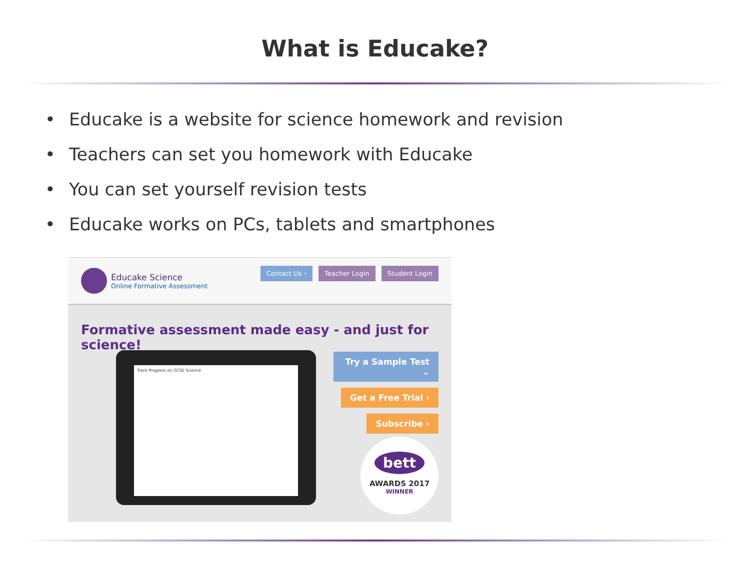What is Educake?
• Educake is a website for science homework and revision
• Teachers can set you homework with Educake
• You can set yourself revision tests
• Educake works on PCs, tablets and smartphones
Educake Science
Online Formative Assessment
Contact Us › Teacher Login Student Login
Formative assessment made easy - and just for science!
Track Progress on GCSE Science
Try a Sample Test ⌄
Get a Free Trial ›
Subscribe ›
bett
AWARDS 2017
WINNER